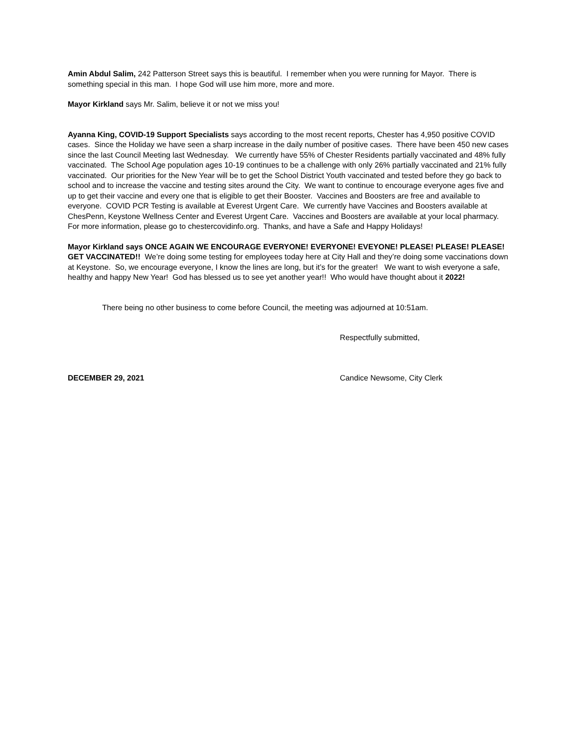Amin Abdul Salim, 242 Patterson Street says this is beautiful. I remember when you were running for Mayor. There is something special in this man. I hope God will use him more, more and more.
Mayor Kirkland says Mr. Salim, believe it or not we miss you!
Ayanna King, COVID-19 Support Specialists says according to the most recent reports, Chester has 4,950 positive COVID cases. Since the Holiday we have seen a sharp increase in the daily number of positive cases. There have been 450 new cases since the last Council Meeting last Wednesday. We currently have 55% of Chester Residents partially vaccinated and 48% fully vaccinated. The School Age population ages 10-19 continues to be a challenge with only 26% partially vaccinated and 21% fully vaccinated. Our priorities for the New Year will be to get the School District Youth vaccinated and tested before they go back to school and to increase the vaccine and testing sites around the City. We want to continue to encourage everyone ages five and up to get their vaccine and every one that is eligible to get their Booster. Vaccines and Boosters are free and available to everyone. COVID PCR Testing is available at Everest Urgent Care. We currently have Vaccines and Boosters available at ChesPenn, Keystone Wellness Center and Everest Urgent Care. Vaccines and Boosters are available at your local pharmacy. For more information, please go to chestercovidinfo.org. Thanks, and have a Safe and Happy Holidays!
Mayor Kirkland says ONCE AGAIN WE ENCOURAGE EVERYONE! EVERYONE! EVEYONE! PLEASE! PLEASE! PLEASE! GET VACCINATED!! We’re doing some testing for employees today here at City Hall and they’re doing some vaccinations down at Keystone. So, we encourage everyone, I know the lines are long, but it’s for the greater! We want to wish everyone a safe, healthy and happy New Year! God has blessed us to see yet another year!! Who would have thought about it 2022!
There being no other business to come before Council, the meeting was adjourned at 10:51am.
Respectfully submitted,
DECEMBER 29, 2021 Candice Newsome, City Clerk